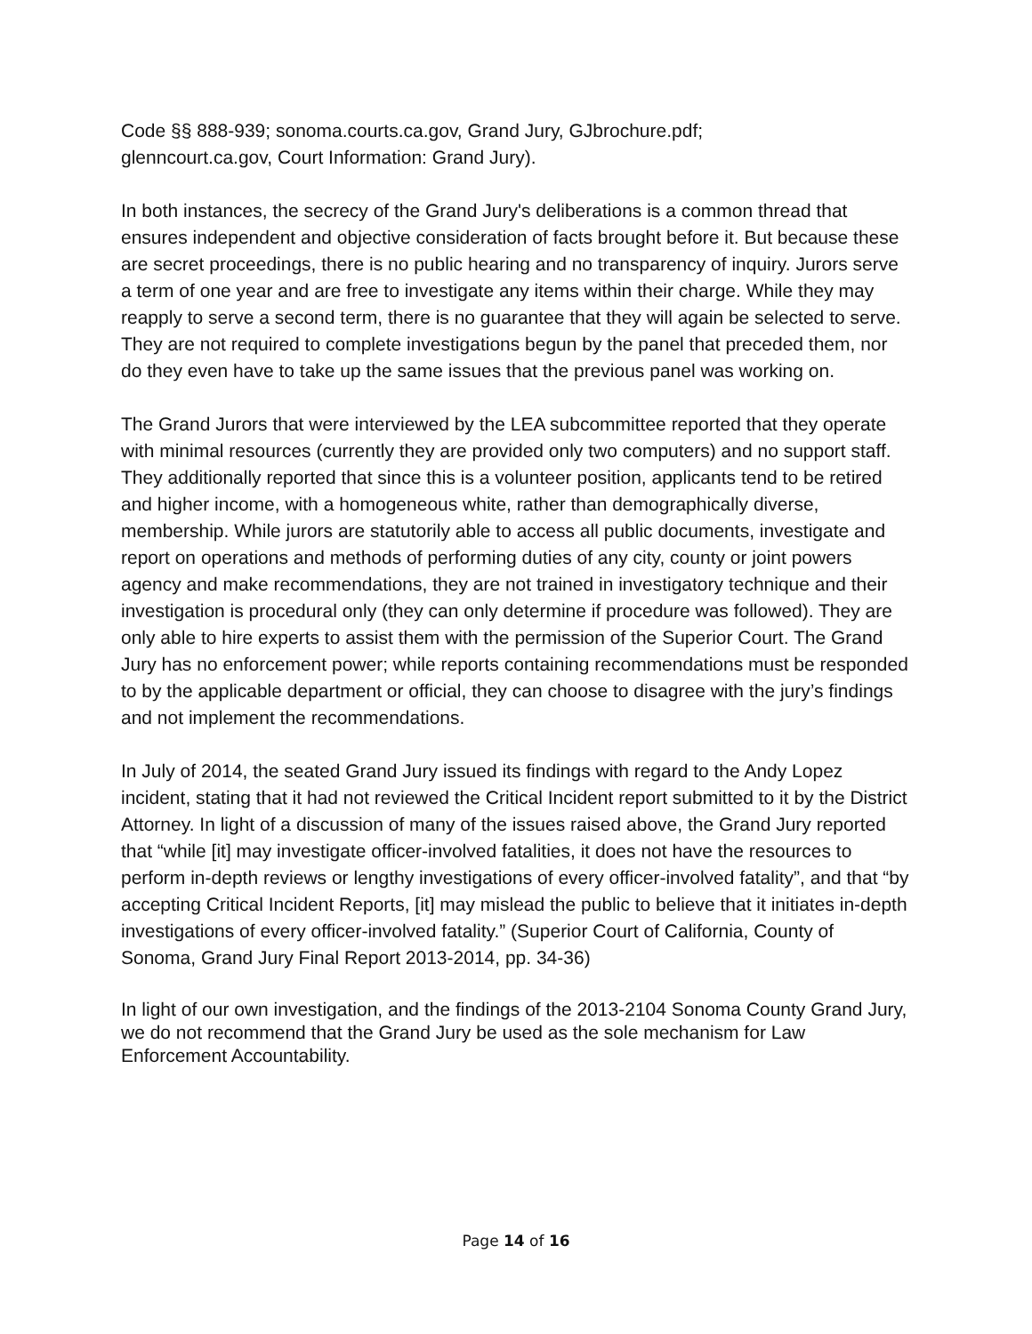Code §§ 888-939; sonoma.courts.ca.gov, Grand Jury, GJbrochure.pdf;
glenncourt.ca.gov, Court Information: Grand Jury).
In both instances, the secrecy of the Grand Jury's deliberations is a common thread that ensures independent and objective consideration of facts brought before it. But because these are secret proceedings, there is no public hearing and no transparency of inquiry. Jurors serve a term of one year and are free to investigate any items within their charge. While they may reapply to serve a second term, there is no guarantee that they will again be selected to serve. They are not required to complete investigations begun by the panel that preceded them, nor do they even have to take up the same issues that the previous panel was working on.
The Grand Jurors that were interviewed by the LEA subcommittee reported that they operate with minimal resources (currently they are provided only two computers) and no support staff. They additionally reported that since this is a volunteer position, applicants tend to be retired and higher income, with a homogeneous white, rather than demographically diverse, membership. While jurors are statutorily able to access all public documents, investigate and report on operations and methods of performing duties of any city, county or joint powers agency and make recommendations, they are not trained in investigatory technique and their investigation is procedural only (they can only determine if procedure was followed). They are only able to hire experts to assist them with the permission of the Superior Court. The Grand Jury has no enforcement power; while reports containing recommendations must be responded to by the applicable department or official, they can choose to disagree with the jury’s findings and not implement the recommendations.
In July of 2014, the seated Grand Jury issued its findings with regard to the Andy Lopez incident, stating that it had not reviewed the Critical Incident report submitted to it by the District Attorney. In light of a discussion of many of the issues raised above, the Grand Jury reported that “while [it] may investigate officer-involved fatalities, it does not have the resources to perform in-depth reviews or lengthy investigations of every officer-involved fatality”, and that “by accepting Critical Incident Reports, [it] may mislead the public to believe that it initiates in-depth investigations of every officer-involved fatality.” (Superior Court of California, County of Sonoma, Grand Jury Final Report 2013-2014, pp. 34-36)
In light of our own investigation, and the findings of the 2013-2104 Sonoma County Grand Jury, we do not recommend that the Grand Jury be used as the sole mechanism for Law Enforcement Accountability.
Page 14 of 16